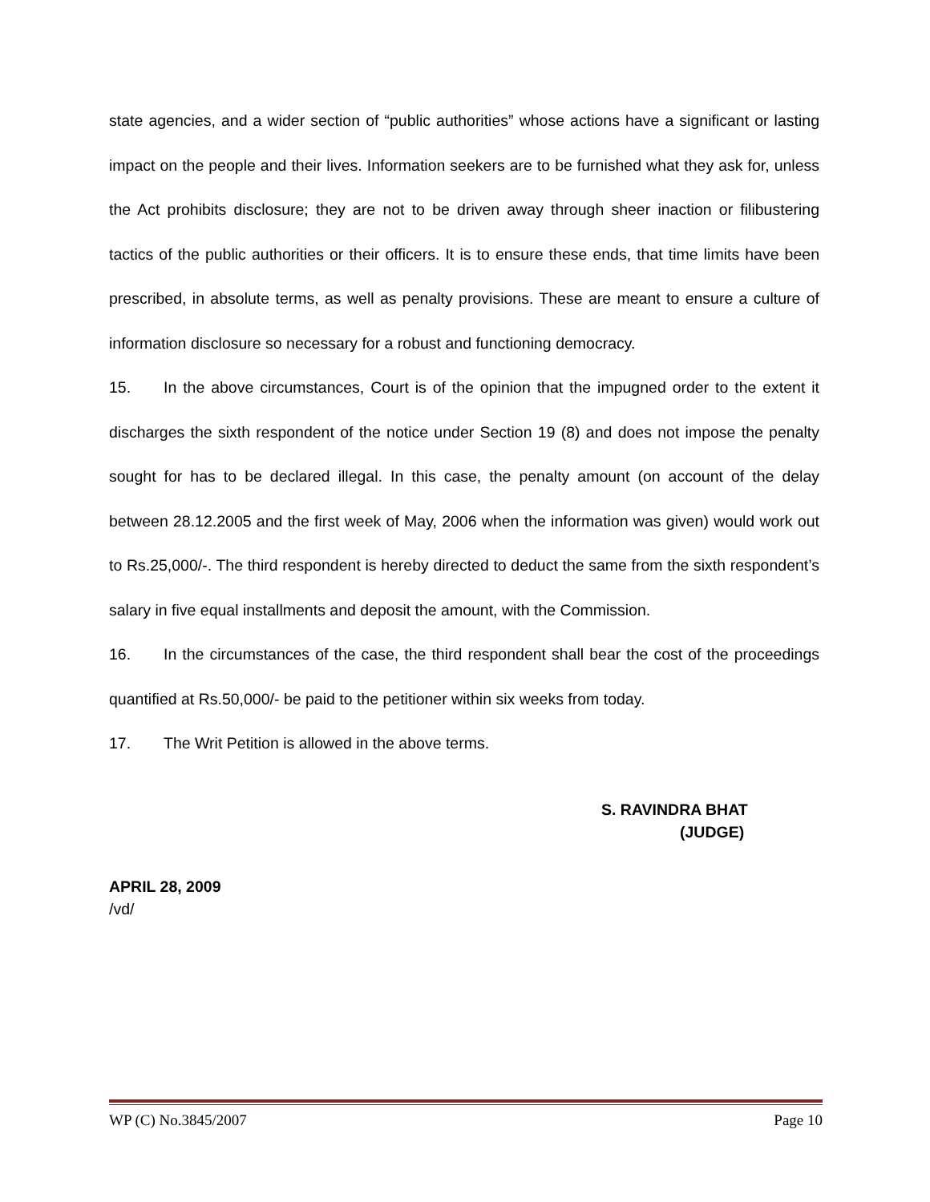state agencies, and a wider section of “public authorities” whose actions have a significant or lasting impact on the people and their lives. Information seekers are to be furnished what they ask for, unless the Act prohibits disclosure; they are not to be driven away through sheer inaction or filibustering tactics of the public authorities or their officers. It is to ensure these ends, that time limits have been prescribed, in absolute terms, as well as penalty provisions. These are meant to ensure a culture of information disclosure so necessary for a robust and functioning democracy.
15. In the above circumstances, Court is of the opinion that the impugned order to the extent it discharges the sixth respondent of the notice under Section 19 (8) and does not impose the penalty sought for has to be declared illegal. In this case, the penalty amount (on account of the delay between 28.12.2005 and the first week of May, 2006 when the information was given) would work out to Rs.25,000/-. The third respondent is hereby directed to deduct the same from the sixth respondent’s salary in five equal installments and deposit the amount, with the Commission.
16. In the circumstances of the case, the third respondent shall bear the cost of the proceedings quantified at Rs.50,000/- be paid to the petitioner within six weeks from today.
17. The Writ Petition is allowed in the above terms.
S. RAVINDRA BHAT
(JUDGE)
APRIL 28, 2009
/vd/
WP (C) No.3845/2007 Page 10